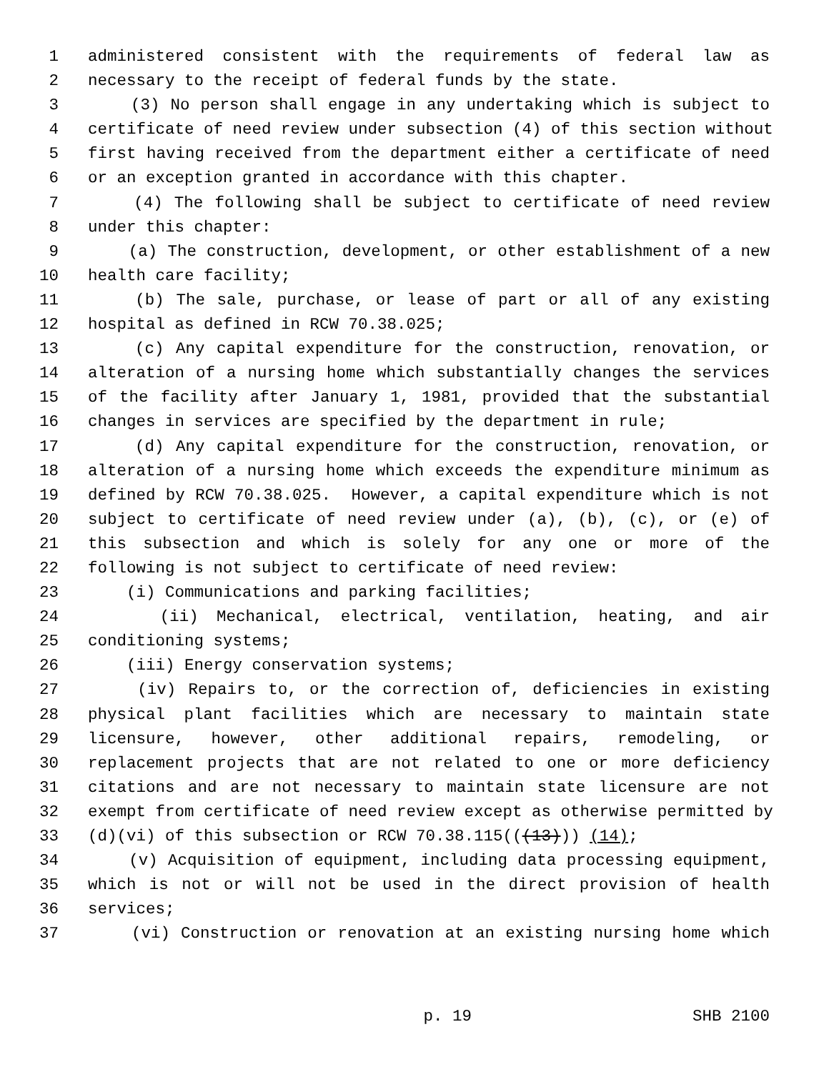1 administered consistent with the requirements of federal law as
2 necessary to the receipt of federal funds by the state.
3 (3) No person shall engage in any undertaking which is subject to
4 certificate of need review under subsection (4) of this section without
5 first having received from the department either a certificate of need
6 or an exception granted in accordance with this chapter.
7 (4) The following shall be subject to certificate of need review
8 under this chapter:
9 (a) The construction, development, or other establishment of a new
10 health care facility;
11 (b) The sale, purchase, or lease of part or all of any existing
12 hospital as defined in RCW 70.38.025;
13 (c) Any capital expenditure for the construction, renovation, or
14 alteration of a nursing home which substantially changes the services
15 of the facility after January 1, 1981, provided that the substantial
16 changes in services are specified by the department in rule;
17 (d) Any capital expenditure for the construction, renovation, or
18 alteration of a nursing home which exceeds the expenditure minimum as
19 defined by RCW 70.38.025. However, a capital expenditure which is not
20 subject to certificate of need review under (a), (b), (c), or (e) of
21 this subsection and which is solely for any one or more of the
22 following is not subject to certificate of need review:
23 (i) Communications and parking facilities;
24 (ii) Mechanical, electrical, ventilation, heating, and air
25 conditioning systems;
26 (iii) Energy conservation systems;
27 (iv) Repairs to, or the correction of, deficiencies in existing
28 physical plant facilities which are necessary to maintain state
29 licensure, however, other additional repairs, remodeling, or
30 replacement projects that are not related to one or more deficiency
31 citations and are not necessary to maintain state licensure are not
32 exempt from certificate of need review except as otherwise permitted by
33 (d)(vi) of this subsection or RCW 70.38.115(((13))) (14);
34 (v) Acquisition of equipment, including data processing equipment,
35 which is not or will not be used in the direct provision of health
36 services;
37 (vi) Construction or renovation at an existing nursing home which
p. 19 SHB 2100